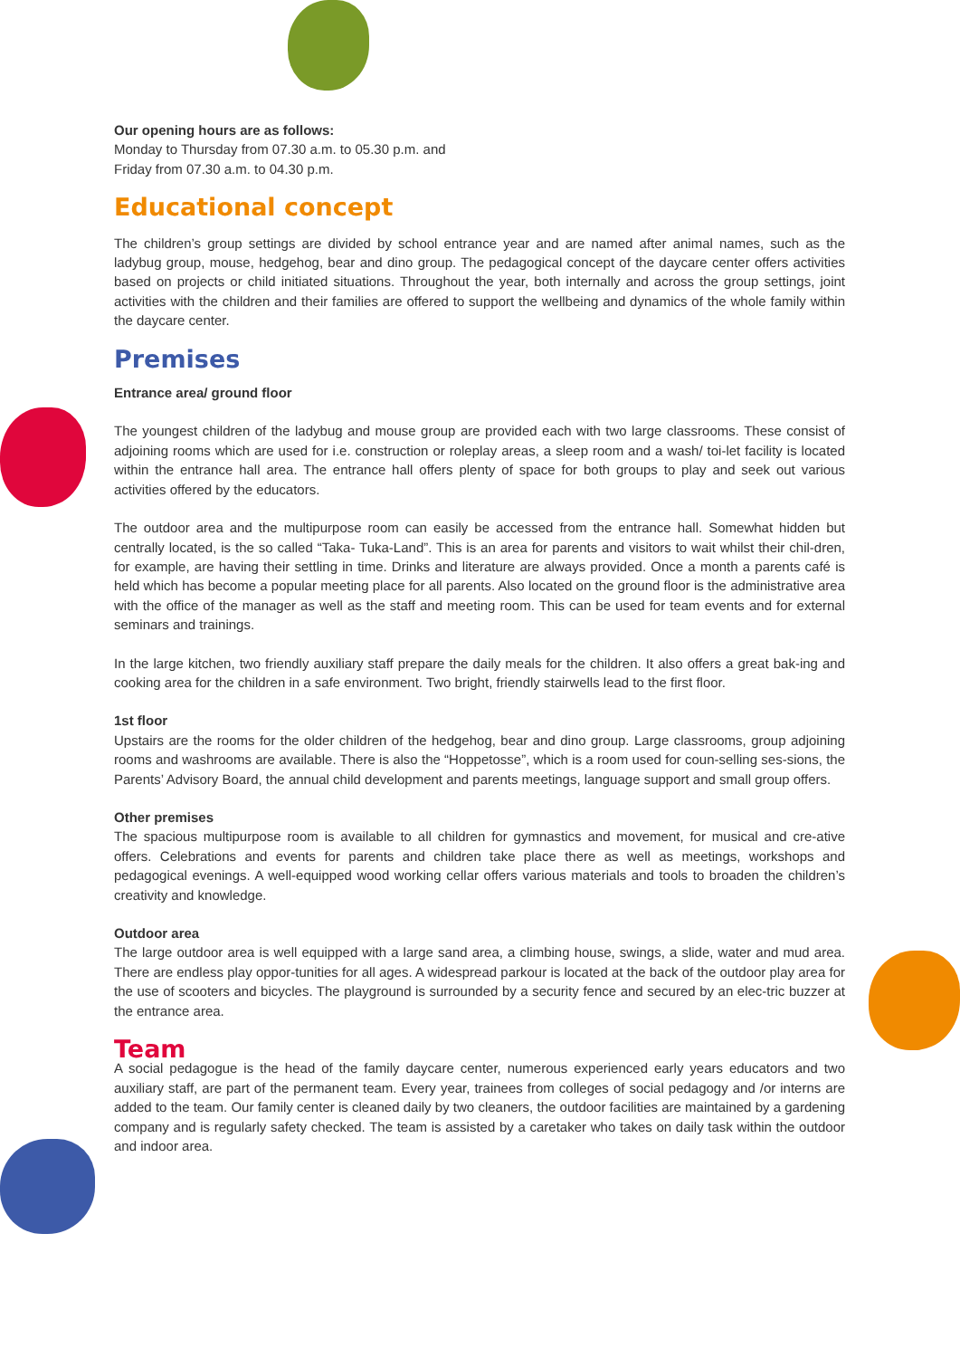Our opening hours are as follows:
Monday to Thursday from 07.30 a.m. to 05.30 p.m. and
Friday from 07.30 a.m. to 04.30 p.m.
Educational concept
The children’s group settings are divided by school entrance year and are named after animal names, such as the ladybug group, mouse, hedgehog, bear and dino group. The pedagogical concept of the daycare center offers activities based on projects or child initiated situations. Throughout the year, both internally and across the group settings, joint activities with the children and their families are offered to support the wellbeing and dynamics of the whole family within the daycare center.
Premises
Entrance area/ ground floor
The youngest children of the ladybug and mouse group are provided each with two large classrooms. These consist of adjoining rooms which are used for i.e. construction or roleplay areas, a sleep room and a wash/ toi-let facility is located within the entrance hall area. The entrance hall offers plenty of space for both groups to play and seek out various activities offered by the educators.
The outdoor area and the multipurpose room can easily be accessed from the entrance hall. Somewhat hidden but centrally located, is the so called “Taka- Tuka-Land”. This is an area for parents and visitors to wait whilst their chil-dren, for example, are having their settling in time. Drinks and literature are always provided. Once a month a parents café is held which has become a popular meeting place for all parents. Also located on the ground floor is the administrative area with the office of the manager as well as the staff and meeting room. This can be used for team events and for external seminars and trainings.
In the large kitchen, two friendly auxiliary staff prepare the daily meals for the children. It also offers a great bak-ing and cooking area for the children in a safe environment. Two bright, friendly stairwells lead to the first floor.
1st floor
Upstairs are the rooms for the older children of the hedgehog, bear and dino group. Large classrooms, group adjoining rooms and washrooms are available. There is also the “Hoppetosse”, which is a room used for coun-selling ses-sions, the Parents’ Advisory Board, the annual child development and parents meetings, language support and small group offers.
Other premises
The spacious multipurpose room is available to all children for gymnastics and movement, for musical and cre-ative offers. Celebrations and events for parents and children take place there as well as meetings, workshops and pedagogical evenings. A well-equipped wood working cellar offers various materials and tools to broaden the children’s creativity and knowledge.
Outdoor area
The large outdoor area is well equipped with a large sand area, a climbing house, swings, a slide, water and mud area. There are endless play oppor-tunities for all ages. A widespread parkour is located at the back of the outdoor play area for the use of scooters and bicycles. The playground is surrounded by a security fence and secured by an elec-tric buzzer at the entrance area.
Team
A social pedagogue is the head of the family daycare center, numerous experienced early years educators and two auxiliary staff, are part of the permanent team. Every year, trainees from colleges of social pedagogy and /or interns are added to the team. Our family center is cleaned daily by two cleaners, the outdoor facilities are maintained by a gardening company and is regularly safety checked. The team is assisted by a caretaker who takes on daily task within the outdoor and indoor area.